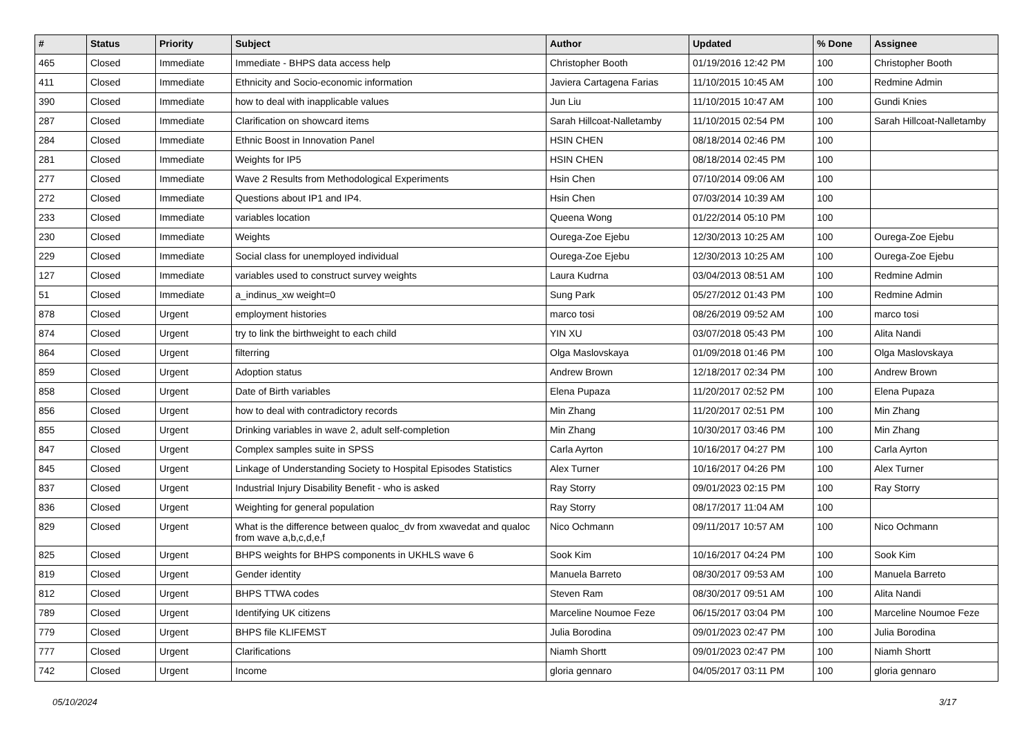| # | Status | Priority | Subject | Author | Updated | % Done | Assignee |
| --- | --- | --- | --- | --- | --- | --- | --- |
| 465 | Closed | Immediate | Immediate - BHPS data access help | Christopher Booth | 01/19/2016 12:42 PM | 100 | Christopher Booth |
| 411 | Closed | Immediate | Ethnicity and Socio-economic information | Javiera Cartagena Farias | 11/10/2015 10:45 AM | 100 | Redmine Admin |
| 390 | Closed | Immediate | how to deal with inapplicable values | Jun Liu | 11/10/2015 10:47 AM | 100 | Gundi Knies |
| 287 | Closed | Immediate | Clarification on showcard items | Sarah Hillcoat-Nalletamby | 11/10/2015 02:54 PM | 100 | Sarah Hillcoat-Nalletamby |
| 284 | Closed | Immediate | Ethnic Boost in Innovation Panel | HSIN CHEN | 08/18/2014 02:46 PM | 100 | |
| 281 | Closed | Immediate | Weights for IP5 | HSIN CHEN | 08/18/2014 02:45 PM | 100 | |
| 277 | Closed | Immediate | Wave 2 Results from Methodological Experiments | Hsin Chen | 07/10/2014 09:06 AM | 100 | |
| 272 | Closed | Immediate | Questions about IP1 and IP4. | Hsin Chen | 07/03/2014 10:39 AM | 100 | |
| 233 | Closed | Immediate | variables location | Queena Wong | 01/22/2014 05:10 PM | 100 | |
| 230 | Closed | Immediate | Weights | Ourega-Zoe Ejebu | 12/30/2013 10:25 AM | 100 | Ourega-Zoe Ejebu |
| 229 | Closed | Immediate | Social class for unemployed individual | Ourega-Zoe Ejebu | 12/30/2013 10:25 AM | 100 | Ourega-Zoe Ejebu |
| 127 | Closed | Immediate | variables used to construct survey weights | Laura Kudrna | 03/04/2013 08:51 AM | 100 | Redmine Admin |
| 51 | Closed | Immediate | a_indinus_xw weight=0 | Sung Park | 05/27/2012 01:43 PM | 100 | Redmine Admin |
| 878 | Closed | Urgent | employment histories | marco tosi | 08/26/2019 09:52 AM | 100 | marco tosi |
| 874 | Closed | Urgent | try to link the birthweight to each child | YIN XU | 03/07/2018 05:43 PM | 100 | Alita Nandi |
| 864 | Closed | Urgent | filterring | Olga Maslovskaya | 01/09/2018 01:46 PM | 100 | Olga Maslovskaya |
| 859 | Closed | Urgent | Adoption status | Andrew Brown | 12/18/2017 02:34 PM | 100 | Andrew Brown |
| 858 | Closed | Urgent | Date of Birth variables | Elena Pupaza | 11/20/2017 02:52 PM | 100 | Elena Pupaza |
| 856 | Closed | Urgent | how to deal with contradictory records | Min Zhang | 11/20/2017 02:51 PM | 100 | Min Zhang |
| 855 | Closed | Urgent | Drinking variables in wave 2, adult self-completion | Min Zhang | 10/30/2017 03:46 PM | 100 | Min Zhang |
| 847 | Closed | Urgent | Complex samples suite in SPSS | Carla Ayrton | 10/16/2017 04:27 PM | 100 | Carla Ayrton |
| 845 | Closed | Urgent | Linkage of Understanding Society to Hospital Episodes Statistics | Alex Turner | 10/16/2017 04:26 PM | 100 | Alex Turner |
| 837 | Closed | Urgent | Industrial Injury Disability Benefit - who is asked | Ray Storry | 09/01/2023 02:15 PM | 100 | Ray Storry |
| 836 | Closed | Urgent | Weighting for general population | Ray Storry | 08/17/2017 11:04 AM | 100 | |
| 829 | Closed | Urgent | What is the difference between qualoc_dv from xwavedat and qualoc from wave a,b,c,d,e,f | Nico Ochmann | 09/11/2017 10:57 AM | 100 | Nico Ochmann |
| 825 | Closed | Urgent | BHPS weights for BHPS components in UKHLS wave 6 | Sook Kim | 10/16/2017 04:24 PM | 100 | Sook Kim |
| 819 | Closed | Urgent | Gender identity | Manuela Barreto | 08/30/2017 09:53 AM | 100 | Manuela Barreto |
| 812 | Closed | Urgent | BHPS TTWA codes | Steven Ram | 08/30/2017 09:51 AM | 100 | Alita Nandi |
| 789 | Closed | Urgent | Identifying UK citizens | Marceline Noumoe Feze | 06/15/2017 03:04 PM | 100 | Marceline Noumoe Feze |
| 779 | Closed | Urgent | BHPS file KLIFEMST | Julia Borodina | 09/01/2023 02:47 PM | 100 | Julia Borodina |
| 777 | Closed | Urgent | Clarifications | Niamh Shortt | 09/01/2023 02:47 PM | 100 | Niamh Shortt |
| 742 | Closed | Urgent | Income | gloria gennaro | 04/05/2017 03:11 PM | 100 | gloria gennaro |
05/10/2024 3/17